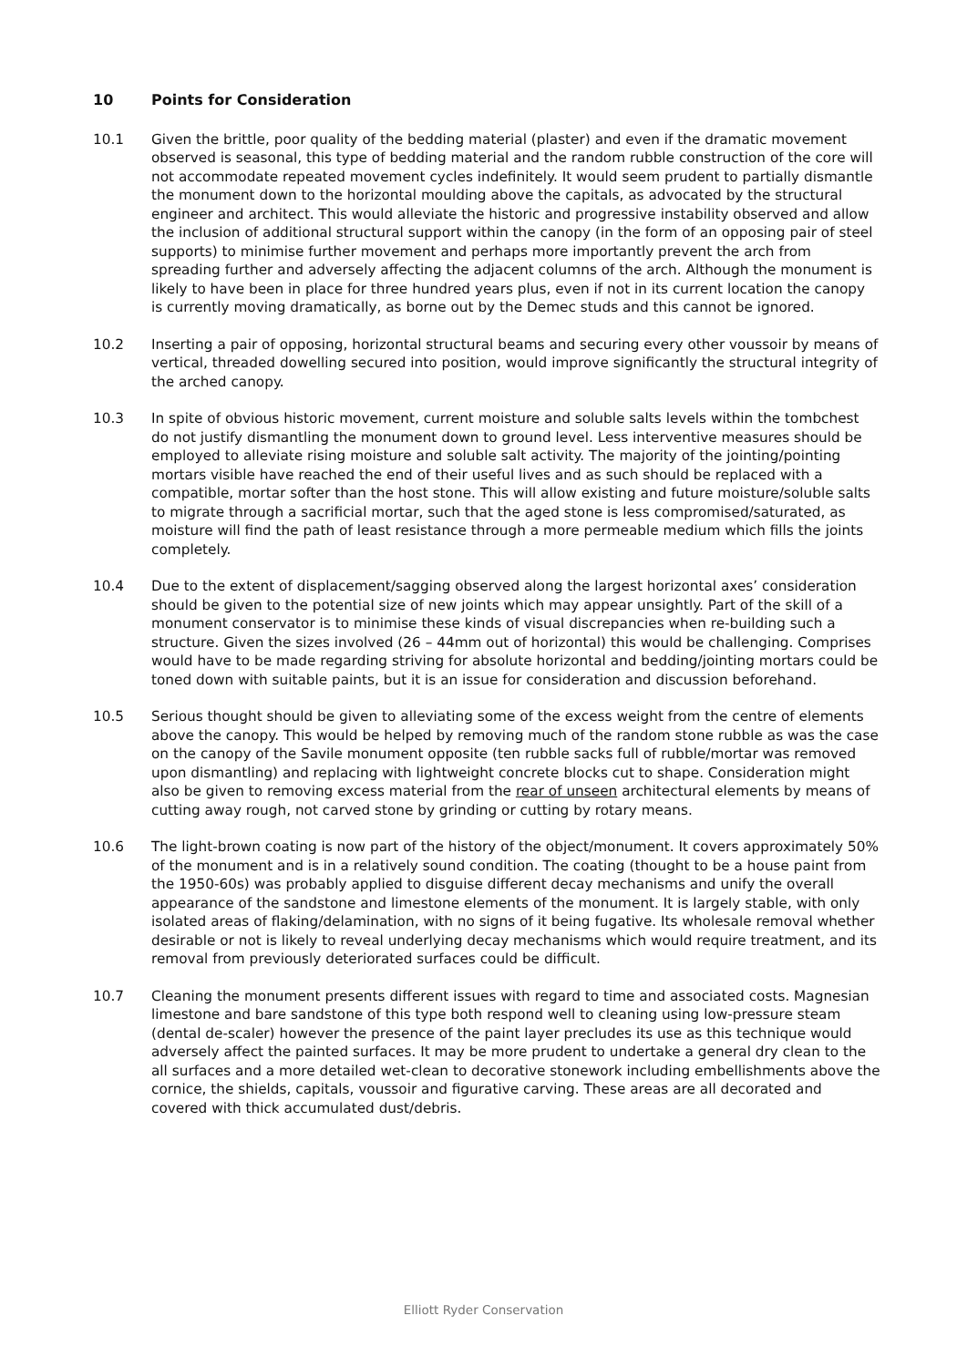10 Points for Consideration
10.1 Given the brittle, poor quality of the bedding material (plaster) and even if the dramatic movement observed is seasonal, this type of bedding material and the random rubble construction of the core will not accommodate repeated movement cycles indefinitely. It would seem prudent to partially dismantle the monument down to the horizontal moulding above the capitals, as advocated by the structural engineer and architect. This would alleviate the historic and progressive instability observed and allow the inclusion of additional structural support within the canopy (in the form of an opposing pair of steel supports) to minimise further movement and perhaps more importantly prevent the arch from spreading further and adversely affecting the adjacent columns of the arch. Although the monument is likely to have been in place for three hundred years plus, even if not in its current location the canopy is currently moving dramatically, as borne out by the Demec studs and this cannot be ignored.
10.2 Inserting a pair of opposing, horizontal structural beams and securing every other voussoir by means of vertical, threaded dowelling secured into position, would improve significantly the structural integrity of the arched canopy.
10.3 In spite of obvious historic movement, current moisture and soluble salts levels within the tombchest do not justify dismantling the monument down to ground level. Less interventive measures should be employed to alleviate rising moisture and soluble salt activity. The majority of the jointing/pointing mortars visible have reached the end of their useful lives and as such should be replaced with a compatible, mortar softer than the host stone. This will allow existing and future moisture/soluble salts to migrate through a sacrificial mortar, such that the aged stone is less compromised/saturated, as moisture will find the path of least resistance through a more permeable medium which fills the joints completely.
10.4 Due to the extent of displacement/sagging observed along the largest horizontal axes’ consideration should be given to the potential size of new joints which may appear unsightly. Part of the skill of a monument conservator is to minimise these kinds of visual discrepancies when re-building such a structure. Given the sizes involved (26 – 44mm out of horizontal) this would be challenging. Comprises would have to be made regarding striving for absolute horizontal and bedding/jointing mortars could be toned down with suitable paints, but it is an issue for consideration and discussion beforehand.
10.5 Serious thought should be given to alleviating some of the excess weight from the centre of elements above the canopy. This would be helped by removing much of the random stone rubble as was the case on the canopy of the Savile monument opposite (ten rubble sacks full of rubble/mortar was removed upon dismantling) and replacing with lightweight concrete blocks cut to shape. Consideration might also be given to removing excess material from the rear of unseen architectural elements by means of cutting away rough, not carved stone by grinding or cutting by rotary means.
10.6 The light-brown coating is now part of the history of the object/monument. It covers approximately 50% of the monument and is in a relatively sound condition. The coating (thought to be a house paint from the 1950-60s) was probably applied to disguise different decay mechanisms and unify the overall appearance of the sandstone and limestone elements of the monument. It is largely stable, with only isolated areas of flaking/delamination, with no signs of it being fugative. Its wholesale removal whether desirable or not is likely to reveal underlying decay mechanisms which would require treatment, and its removal from previously deteriorated surfaces could be difficult.
10.7 Cleaning the monument presents different issues with regard to time and associated costs. Magnesian limestone and bare sandstone of this type both respond well to cleaning using low-pressure steam (dental de-scaler) however the presence of the paint layer precludes its use as this technique would adversely affect the painted surfaces. It may be more prudent to undertake a general dry clean to the all surfaces and a more detailed wet-clean to decorative stonework including embellishments above the cornice, the shields, capitals, voussoir and figurative carving. These areas are all decorated and covered with thick accumulated dust/debris.
Elliott Ryder Conservation